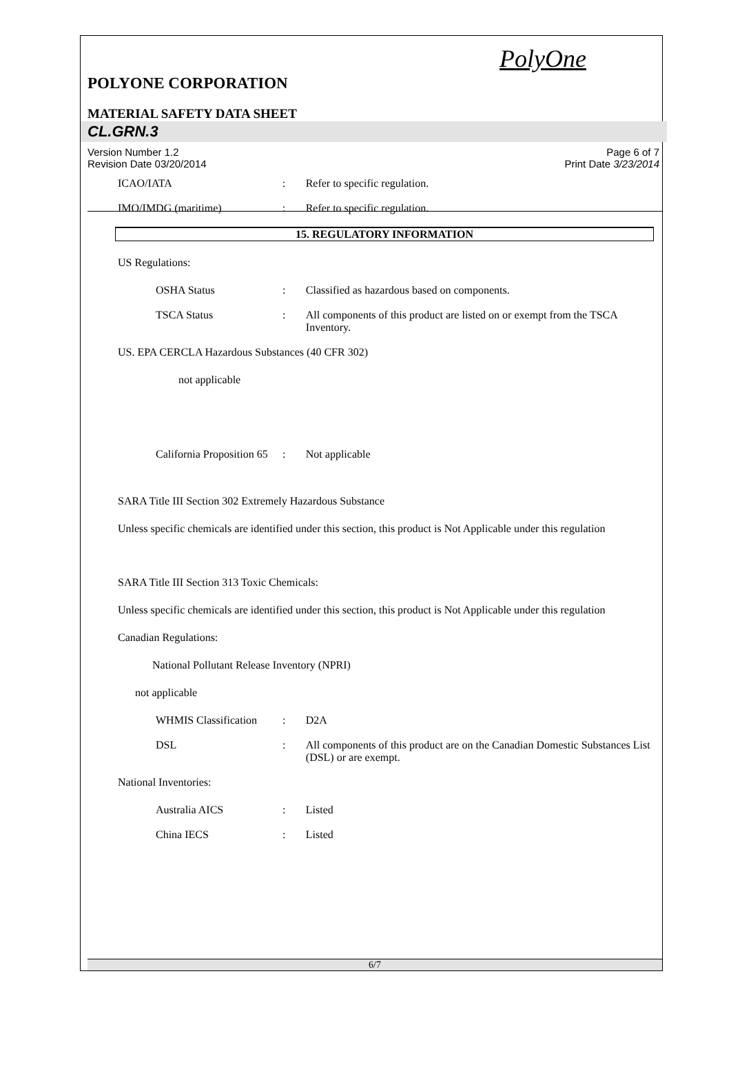PolyOne
POLYONE CORPORATION
MATERIAL SAFETY DATA SHEET
CL.GRN.3
Version Number 1.2
Revision Date 03/20/2014 Page 6 of 7
Print Date 3/23/2014
ICAO/IATA: Refer to specific regulation.
IMO/IMDG (maritime): Refer to specific regulation.
15. REGULATORY INFORMATION
US Regulations:
OSHA Status: Classified as hazardous based on components.
TSCA Status: All components of this product are listed on or exempt from the TSCA Inventory.
US. EPA CERCLA Hazardous Substances (40 CFR 302)
not applicable
California Proposition 65: Not applicable
SARA Title III Section 302 Extremely Hazardous Substance
Unless specific chemicals are identified under this section, this product is Not Applicable under this regulation
SARA Title III Section 313 Toxic Chemicals:
Unless specific chemicals are identified under this section, this product is Not Applicable under this regulation
Canadian Regulations:
National Pollutant Release Inventory (NPRI)
not applicable
WHMIS Classification: D2A
DSL: All components of this product are on the Canadian Domestic Substances List (DSL) or are exempt.
National Inventories:
Australia AICS: Listed
China IECS: Listed
6/7